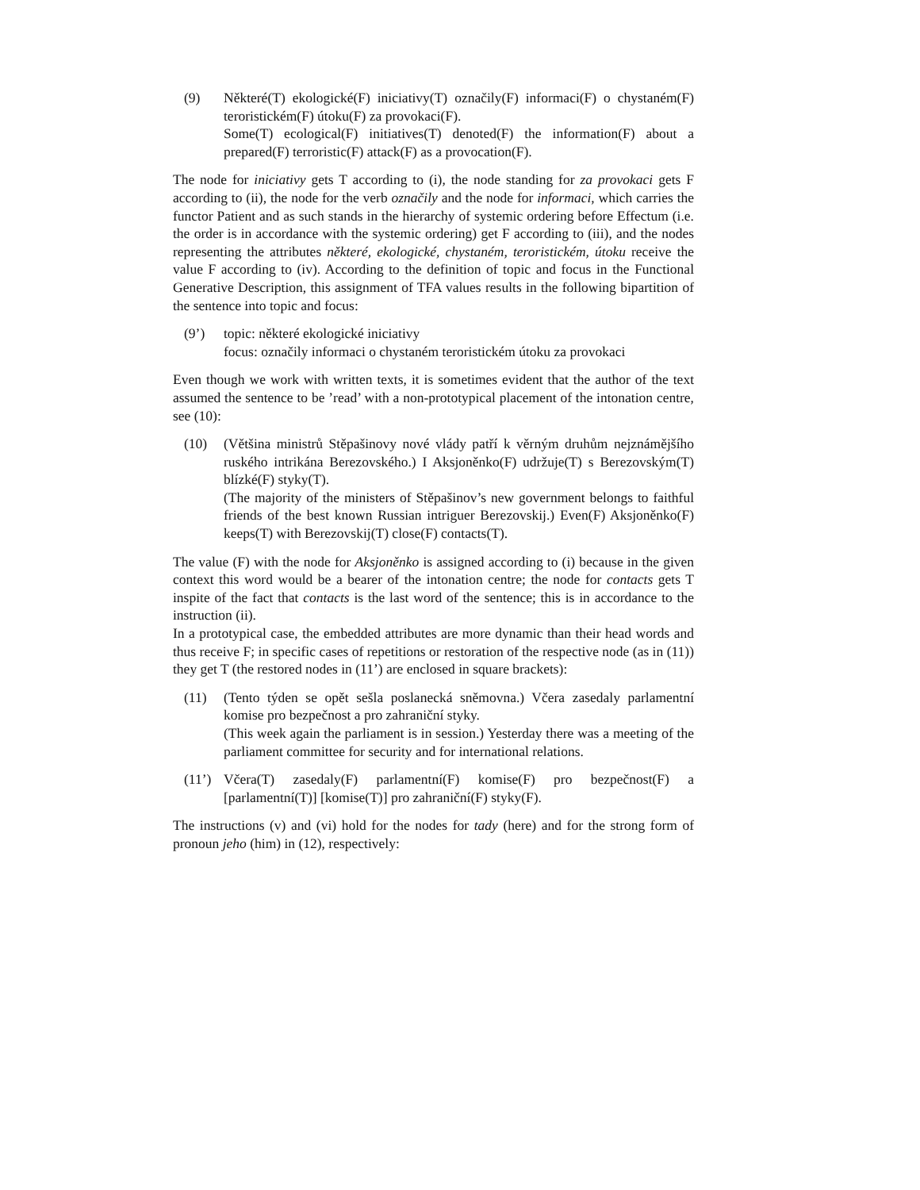(9) Některé(T) ekologické(F) iniciativy(T) označily(F) informaci(F) o chystaném(F) teroristickém(F) útoku(F) za provokaci(F).
Some(T) ecological(F) initiatives(T) denoted(F) the information(F) about a prepared(F) terroristic(F) attack(F) as a provocation(F).
The node for iniciativy gets T according to (i), the node standing for za provokaci gets F according to (ii), the node for the verb označily and the node for informaci, which carries the functor Patient and as such stands in the hierarchy of systemic ordering before Effectum (i.e. the order is in accordance with the systemic ordering) get F according to (iii), and the nodes representing the attributes některé, ekologické, chystaném, teroristickém, útoku receive the value F according to (iv). According to the definition of topic and focus in the Functional Generative Description, this assignment of TFA values results in the following bipartition of the sentence into topic and focus:
(9’) topic: některé ekologické iniciativy
focus: označily informaci o chystaném teroristickém útoku za provokaci
Even though we work with written texts, it is sometimes evident that the author of the text assumed the sentence to be ’read’ with a non-prototypical placement of the intonation centre, see (10):
(10) (Většina ministrů Stěpašinovy nové vlády patří k věrným druhům nejznámějšího ruského intrikána Berezovského.) I Aksjoněnko(F) udržuje(T) s Berezovským(T) blízké(F) styky(T).
(The majority of the ministers of Stěpašinov’s new government belongs to faithful friends of the best known Russian intriguer Berezovskij.) Even(F) Aksjoněnko(F) keeps(T) with Berezovskij(T) close(F) contacts(T).
The value (F) with the node for Aksjoněnko is assigned according to (i) because in the given context this word would be a bearer of the intonation centre; the node for contacts gets T inspite of the fact that contacts is the last word of the sentence; this is in accordance to the instruction (ii).
In a prototypical case, the embedded attributes are more dynamic than their head words and thus receive F; in specific cases of repetitions or restoration of the respective node (as in (11)) they get T (the restored nodes in (11’) are enclosed in square brackets):
(11) (Tento týden se opět sešla poslanecká sněmovna.) Včera zasedaly parlamentní komise pro bezpečnost a pro zahraniční styky.
(This week again the parliament is in session.) Yesterday there was a meeting of the parliament committee for security and for international relations.
(11’) Včera(T) zasedaly(F) parlamentní(F) komise(F) pro bezpečnost(F) a [parlamentní(T)] [komise(T)] pro zahraniční(F) styky(F).
The instructions (v) and (vi) hold for the nodes for tady (here) and for the strong form of pronoun jeho (him) in (12), respectively: